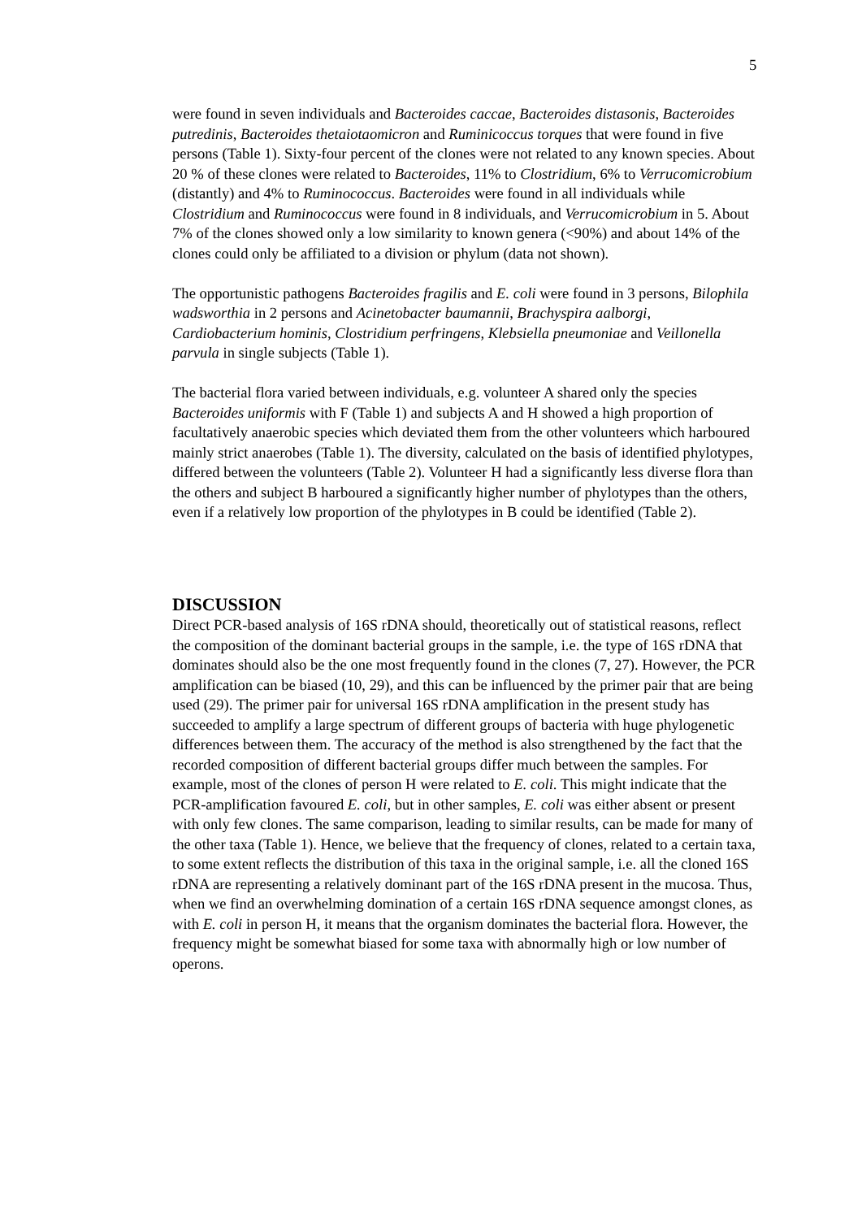5
were found in seven individuals and Bacteroides caccae, Bacteroides distasonis, Bacteroides putredinis, Bacteroides thetaiotaomicron and Ruminicoccus torques that were found in five persons (Table 1). Sixty-four percent of the clones were not related to any known species. About 20 % of these clones were related to Bacteroides, 11% to Clostridium, 6% to Verrucomicrobium (distantly) and 4% to Ruminococcus. Bacteroides were found in all individuals while Clostridium and Ruminococcus were found in 8 individuals, and Verrucomicrobium in 5. About 7% of the clones showed only a low similarity to known genera (<90%) and about 14% of the clones could only be affiliated to a division or phylum (data not shown).
The opportunistic pathogens Bacteroides fragilis and E. coli were found in 3 persons, Bilophila wadsworthia in 2 persons and Acinetobacter baumannii, Brachyspira aalborgi, Cardiobacterium hominis, Clostridium perfringens, Klebsiella pneumoniae and Veillonella parvula in single subjects (Table 1).
The bacterial flora varied between individuals, e.g. volunteer A shared only the species Bacteroides uniformis with F (Table 1) and subjects A and H showed a high proportion of facultatively anaerobic species which deviated them from the other volunteers which harboured mainly strict anaerobes (Table 1). The diversity, calculated on the basis of identified phylotypes, differed between the volunteers (Table 2). Volunteer H had a significantly less diverse flora than the others and subject B harboured a significantly higher number of phylotypes than the others, even if a relatively low proportion of the phylotypes in B could be identified (Table 2).
DISCUSSION
Direct PCR-based analysis of 16S rDNA should, theoretically out of statistical reasons, reflect the composition of the dominant bacterial groups in the sample, i.e. the type of 16S rDNA that dominates should also be the one most frequently found in the clones (7, 27). However, the PCR amplification can be biased (10, 29), and this can be influenced by the primer pair that are being used (29). The primer pair for universal 16S rDNA amplification in the present study has succeeded to amplify a large spectrum of different groups of bacteria with huge phylogenetic differences between them. The accuracy of the method is also strengthened by the fact that the recorded composition of different bacterial groups differ much between the samples. For example, most of the clones of person H were related to E. coli. This might indicate that the PCR-amplification favoured E. coli, but in other samples, E. coli was either absent or present with only few clones. The same comparison, leading to similar results, can be made for many of the other taxa (Table 1). Hence, we believe that the frequency of clones, related to a certain taxa, to some extent reflects the distribution of this taxa in the original sample, i.e. all the cloned 16S rDNA are representing a relatively dominant part of the 16S rDNA present in the mucosa. Thus, when we find an overwhelming domination of a certain 16S rDNA sequence amongst clones, as with E. coli in person H, it means that the organism dominates the bacterial flora. However, the frequency might be somewhat biased for some taxa with abnormally high or low number of operons.